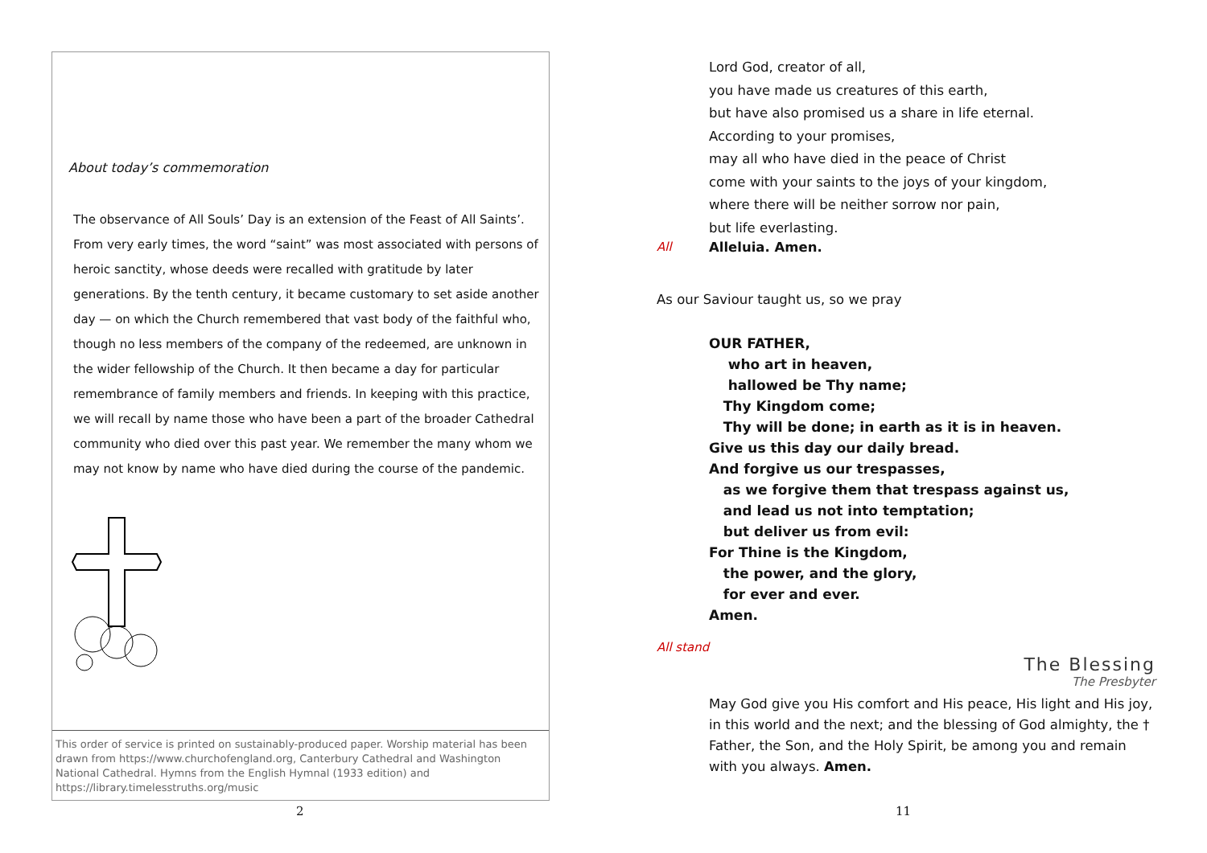About today’s commemoration
The observance of All Souls’ Day is an extension of the Feast of All Saints’. From very early times, the word “saint” was most associated with persons of heroic sanctity, whose deeds were recalled with gratitude by later generations. By the tenth century, it became customary to set aside another day — on which the Church remembered that vast body of the faithful who, though no less members of the company of the redeemed, are unknown in the wider fellowship of the Church. It then became a day for particular remembrance of family members and friends. In keeping with this practice, we will recall by name those who have been a part of the broader Cathedral community who died over this past year. We remember the many whom we may not know by name who have died during the course of the pandemic.
This order of service is printed on sustainably-produced paper. Worship material has been drawn from https://www.churchofengland.org, Canterbury Cathedral and Washington National Cathedral. Hymns from the English Hymnal (1933 edition) and https://library.timelesstruths.org/music
2 11
Lord God, creator of all,
you have made us creatures of this earth,
but have also promised us a share in life eternal.
According to your promises,
may all who have died in the peace of Christ
come with your saints to the joys of your kingdom,
where there will be neither sorrow nor pain,
but life everlasting.
All Alleluia. Amen.
As our Saviour taught us, so we pray
OUR FATHER,
who art in heaven,
hallowed be Thy name;
Thy Kingdom come;
Thy will be done; in earth as it is in heaven.
Give us this day our daily bread.
And forgive us our trespasses,
as we forgive them that trespass against us,
and lead us not into temptation;
but deliver us from evil:
For Thine is the Kingdom,
the power, and the glory,
for ever and ever.
Amen.
All stand
The Blessing
The Presbyter
May God give you His comfort and His peace, His light and His joy, in this world and the next; and the blessing of God almighty, the † Father, the Son, and the Holy Spirit, be among you and remain with you always. Amen.